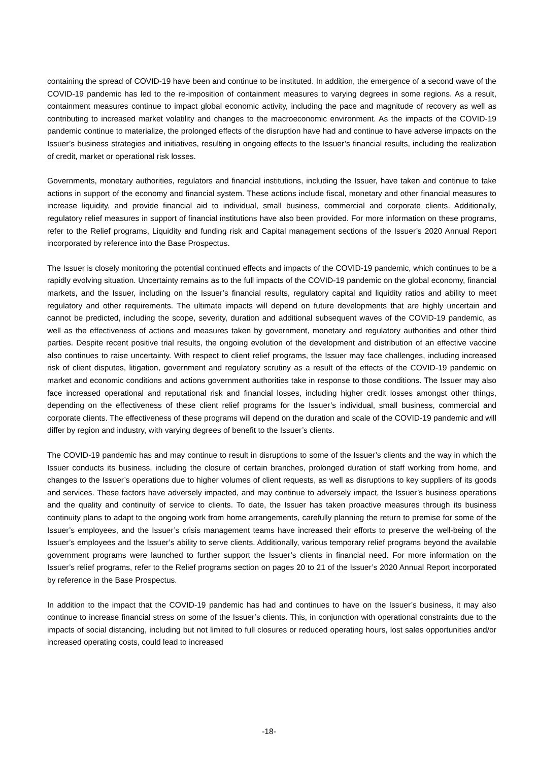containing the spread of COVID-19 have been and continue to be instituted. In addition, the emergence of a second wave of the COVID-19 pandemic has led to the re-imposition of containment measures to varying degrees in some regions. As a result, containment measures continue to impact global economic activity, including the pace and magnitude of recovery as well as contributing to increased market volatility and changes to the macroeconomic environment. As the impacts of the COVID-19 pandemic continue to materialize, the prolonged effects of the disruption have had and continue to have adverse impacts on the Issuer’s business strategies and initiatives, resulting in ongoing effects to the Issuer’s financial results, including the realization of credit, market or operational risk losses.
Governments, monetary authorities, regulators and financial institutions, including the Issuer, have taken and continue to take actions in support of the economy and financial system. These actions include fiscal, monetary and other financial measures to increase liquidity, and provide financial aid to individual, small business, commercial and corporate clients. Additionally, regulatory relief measures in support of financial institutions have also been provided. For more information on these programs, refer to the Relief programs, Liquidity and funding risk and Capital management sections of the Issuer’s 2020 Annual Report incorporated by reference into the Base Prospectus.
The Issuer is closely monitoring the potential continued effects and impacts of the COVID-19 pandemic, which continues to be a rapidly evolving situation. Uncertainty remains as to the full impacts of the COVID-19 pandemic on the global economy, financial markets, and the Issuer, including on the Issuer’s financial results, regulatory capital and liquidity ratios and ability to meet regulatory and other requirements. The ultimate impacts will depend on future developments that are highly uncertain and cannot be predicted, including the scope, severity, duration and additional subsequent waves of the COVID-19 pandemic, as well as the effectiveness of actions and measures taken by government, monetary and regulatory authorities and other third parties. Despite recent positive trial results, the ongoing evolution of the development and distribution of an effective vaccine also continues to raise uncertainty. With respect to client relief programs, the Issuer may face challenges, including increased risk of client disputes, litigation, government and regulatory scrutiny as a result of the effects of the COVID-19 pandemic on market and economic conditions and actions government authorities take in response to those conditions. The Issuer may also face increased operational and reputational risk and financial losses, including higher credit losses amongst other things, depending on the effectiveness of these client relief programs for the Issuer’s individual, small business, commercial and corporate clients. The effectiveness of these programs will depend on the duration and scale of the COVID-19 pandemic and will differ by region and industry, with varying degrees of benefit to the Issuer’s clients.
The COVID-19 pandemic has and may continue to result in disruptions to some of the Issuer’s clients and the way in which the Issuer conducts its business, including the closure of certain branches, prolonged duration of staff working from home, and changes to the Issuer’s operations due to higher volumes of client requests, as well as disruptions to key suppliers of its goods and services. These factors have adversely impacted, and may continue to adversely impact, the Issuer’s business operations and the quality and continuity of service to clients. To date, the Issuer has taken proactive measures through its business continuity plans to adapt to the ongoing work from home arrangements, carefully planning the return to premise for some of the Issuer’s employees, and the Issuer’s crisis management teams have increased their efforts to preserve the well-being of the Issuer’s employees and the Issuer’s ability to serve clients. Additionally, various temporary relief programs beyond the available government programs were launched to further support the Issuer’s clients in financial need. For more information on the Issuer’s relief programs, refer to the Relief programs section on pages 20 to 21 of the Issuer’s 2020 Annual Report incorporated by reference in the Base Prospectus.
In addition to the impact that the COVID-19 pandemic has had and continues to have on the Issuer’s business, it may also continue to increase financial stress on some of the Issuer’s clients. This, in conjunction with operational constraints due to the impacts of social distancing, including but not limited to full closures or reduced operating hours, lost sales opportunities and/or increased operating costs, could lead to increased
-18-